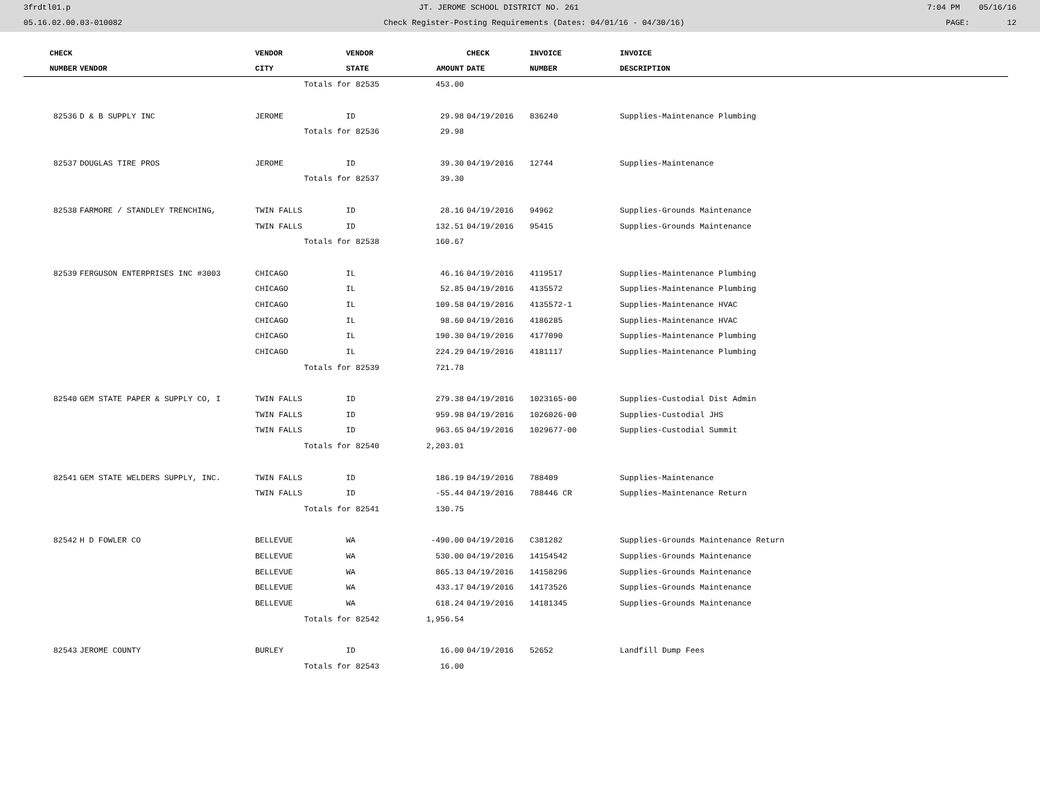3frdtl01.p JT. JEROME SCHOOL DISTRICT NO. 261 7:04 PM 05/16/16
05.16.02.00.03-010082 Check Register-Posting Requirements (Dates: 04/01/16 - 04/30/16) PAGE: 12
| CHECK | | VENDOR | VENDOR | | CHECK | INVOICE | INVOICE |
| --- | --- | --- | --- | --- | --- | --- | --- |
| NUMBER | VENDOR | CITY | STATE | AMOUNT | DATE | NUMBER | DESCRIPTION |
| | | Totals for 82535 | | 453.00 | | | |
| 82536 | D & B SUPPLY INC | JEROME | ID | 29.98 | 04/19/2016 | 836240 | Supplies-Maintenance Plumbing |
| | | Totals for 82536 | | 29.98 | | | |
| 82537 | DOUGLAS TIRE PROS | JEROME | ID | 39.30 | 04/19/2016 | 12744 | Supplies-Maintenance |
| | | Totals for 82537 | | 39.30 | | | |
| 82538 | FARMORE / STANDLEY TRENCHING, | TWIN FALLS | ID | 28.16 | 04/19/2016 | 94962 | Supplies-Grounds Maintenance |
| | | TWIN FALLS | ID | 132.51 | 04/19/2016 | 95415 | Supplies-Grounds Maintenance |
| | | Totals for 82538 | | 160.67 | | | |
| 82539 | FERGUSON ENTERPRISES INC #3003 | CHICAGO | IL | 46.16 | 04/19/2016 | 4119517 | Supplies-Maintenance Plumbing |
| | | CHICAGO | IL | 52.85 | 04/19/2016 | 4135572 | Supplies-Maintenance Plumbing |
| | | CHICAGO | IL | 109.58 | 04/19/2016 | 4135572-1 | Supplies-Maintenance HVAC |
| | | CHICAGO | IL | 98.60 | 04/19/2016 | 4186285 | Supplies-Maintenance HVAC |
| | | CHICAGO | IL | 190.30 | 04/19/2016 | 4177090 | Supplies-Maintenance Plumbing |
| | | CHICAGO | IL | 224.29 | 04/19/2016 | 4181117 | Supplies-Maintenance Plumbing |
| | | Totals for 82539 | | 721.78 | | | |
| 82540 | GEM STATE PAPER & SUPPLY CO, I | TWIN FALLS | ID | 279.38 | 04/19/2016 | 1023165-00 | Supplies-Custodial Dist Admin |
| | | TWIN FALLS | ID | 959.98 | 04/19/2016 | 1026026-00 | Supplies-Custodial JHS |
| | | TWIN FALLS | ID | 963.65 | 04/19/2016 | 1029677-00 | Supplies-Custodial Summit |
| | | Totals for 82540 | | 2,203.01 | | | |
| 82541 | GEM STATE WELDERS SUPPLY, INC. | TWIN FALLS | ID | 186.19 | 04/19/2016 | 788409 | Supplies-Maintenance |
| | | TWIN FALLS | ID | -55.44 | 04/19/2016 | 788446 CR | Supplies-Maintenance Return |
| | | Totals for 82541 | | 130.75 | | | |
| 82542 | H D FOWLER CO | BELLEVUE | WA | -490.00 | 04/19/2016 | C381282 | Supplies-Grounds Maintenance Return |
| | | BELLEVUE | WA | 530.00 | 04/19/2016 | 14154542 | Supplies-Grounds Maintenance |
| | | BELLEVUE | WA | 865.13 | 04/19/2016 | 14158296 | Supplies-Grounds Maintenance |
| | | BELLEVUE | WA | 433.17 | 04/19/2016 | 14173526 | Supplies-Grounds Maintenance |
| | | BELLEVUE | WA | 618.24 | 04/19/2016 | 14181345 | Supplies-Grounds Maintenance |
| | | Totals for 82542 | | 1,956.54 | | | |
| 82543 | JEROME COUNTY | BURLEY | ID | 16.00 | 04/19/2016 | 52652 | Landfill Dump Fees |
| | | Totals for 82543 | | 16.00 | | | |